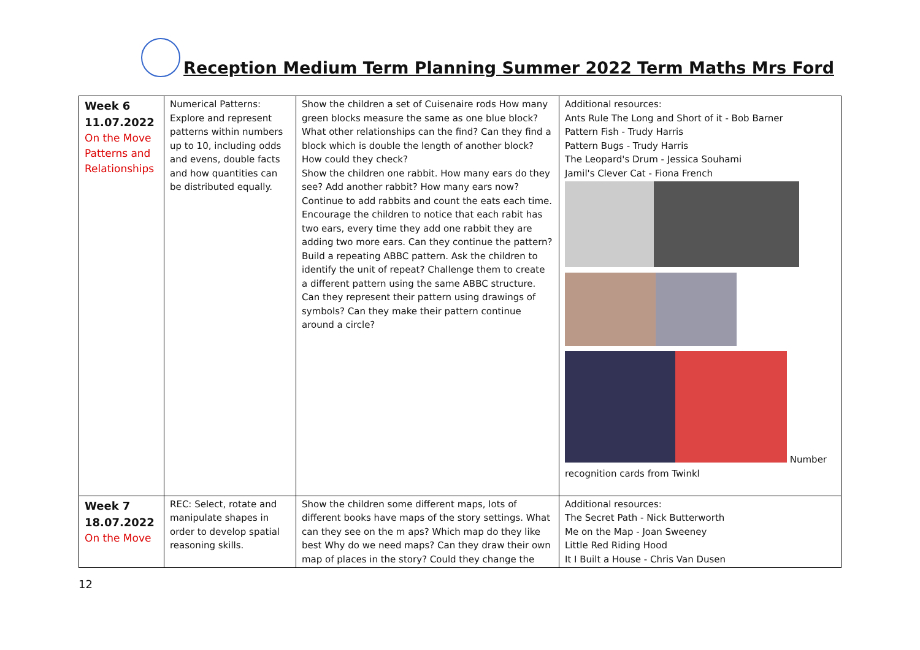Reception Medium Term Planning Summer 2022 Term Maths Mrs Ford
| Week 6 11.07.2022 On the Move Patterns and Relationships | Numerical Patterns: Explore and represent patterns within numbers up to 10, including odds and evens, double facts and how quantities can be distributed equally. | Show the children a set of Cuisenaire rods How many green blocks measure the same as one blue block? What other relationships can the find? Can they find a block which is double the length of another block? How could they check? Show the children one rabbit. How many ears do they see? Add another rabbit? How many ears now? Continue to add rabbits and count the eats each time. Encourage the children to notice that each rabit has two ears, every time they add one rabbit they are adding two more ears. Can they continue the pattern? Build a repeating ABBC pattern. Ask the children to identify the unit of repeat? Challenge them to create a different pattern using the same ABBC structure. Can they represent their pattern using drawings of symbols? Can they make their pattern continue around a circle? | Additional resources: Ants Rule The Long and Short of it - Bob Barner Pattern Fish - Trudy Harris Pattern Bugs - Trudy Harris The Leopard's Drum - Jessica Souhami Jamil's Clever Cat - Fiona French Number recognition cards from Twinkl |
| Week 7 18.07.2022 On the Move | REC: Select, rotate and manipulate shapes in order to develop spatial reasoning skills. | Show the children some different maps, lots of different books have maps of the story settings. What can they see on the m aps? Which map do they like best Why do we need maps? Can they draw their own map of places in the story? Could they change the | Additional resources: The Secret Path - Nick Butterworth Me on the Map - Joan Sweeney Little Red Riding Hood It I Built a House - Chris Van Dusen |
12